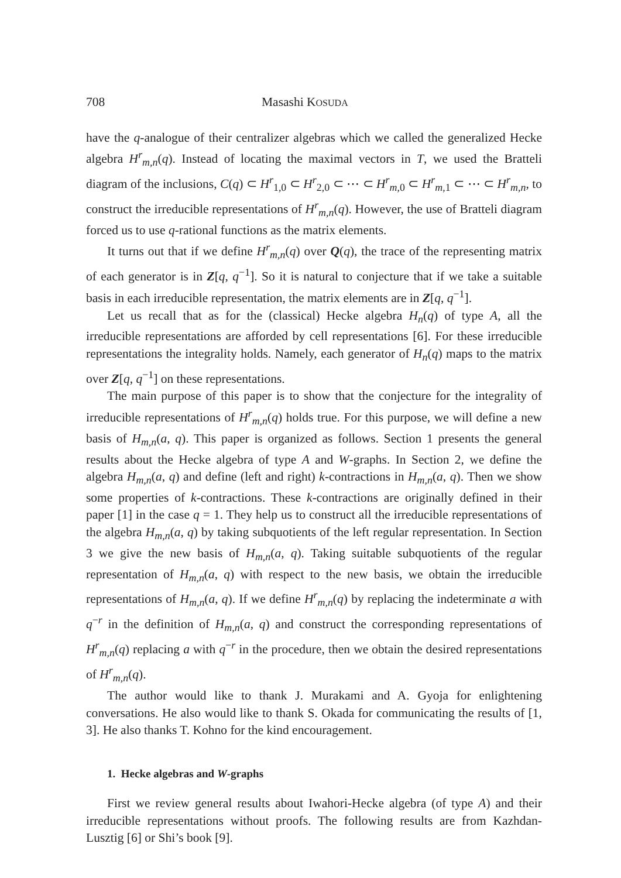708 Masashi KOSUDA
have the q-analogue of their centralizer algebras which we called the generalized Hecke algebra H<sup>r</sup><sub>m,n</sub>(q). Instead of locating the maximal vectors in T, we used the Bratteli diagram of the inclusions, C(q) ⊂ H<sup>r</sup><sub>1,0</sub> ⊂ H<sup>r</sup><sub>2,0</sub> ⊂ ⋯ ⊂ H<sup>r</sup><sub>m,0</sub> ⊂ H<sup>r</sup><sub>m,1</sub> ⊂ ⋯ ⊂ H<sup>r</sup><sub>m,n</sub>, to construct the irreducible representations of H<sup>r</sup><sub>m,n</sub>(q). However, the use of Bratteli diagram forced us to use q-rational functions as the matrix elements.
It turns out that if we define H<sup>r</sup><sub>m,n</sub>(q) over Q(q), the trace of the representing matrix of each generator is in Z[q, q<sup>−1</sup>]. So it is natural to conjecture that if we take a suitable basis in each irreducible representation, the matrix elements are in Z[q, q<sup>−1</sup>].
Let us recall that as for the (classical) Hecke algebra H<sub>n</sub>(q) of type A, all the irreducible representations are afforded by cell representations [6]. For these irreducible representations the integrality holds. Namely, each generator of H<sub>n</sub>(q) maps to the matrix over Z[q, q<sup>−1</sup>] on these representations.
The main purpose of this paper is to show that the conjecture for the integrality of irreducible representations of H<sup>r</sup><sub>m,n</sub>(q) holds true. For this purpose, we will define a new basis of H<sub>m,n</sub>(a, q). This paper is organized as follows. Section 1 presents the general results about the Hecke algebra of type A and W-graphs. In Section 2, we define the algebra H<sub>m,n</sub>(a, q) and define (left and right) k-contractions in H<sub>m,n</sub>(a, q). Then we show some properties of k-contractions. These k-contractions are originally defined in their paper [1] in the case q = 1. They help us to construct all the irreducible representations of the algebra H<sub>m,n</sub>(a, q) by taking subquotients of the left regular representation. In Section 3 we give the new basis of H<sub>m,n</sub>(a, q). Taking suitable subquotients of the regular representation of H<sub>m,n</sub>(a, q) with respect to the new basis, we obtain the irreducible representations of H<sub>m,n</sub>(a, q). If we define H<sup>r</sup><sub>m,n</sub>(q) by replacing the indeterminate a with q<sup>−r</sup> in the definition of H<sub>m,n</sub>(a, q) and construct the corresponding representations of H<sup>r</sup><sub>m,n</sub>(q) replacing a with q<sup>−r</sup> in the procedure, then we obtain the desired representations of H<sup>r</sup><sub>m,n</sub>(q).
The author would like to thank J. Murakami and A. Gyoja for enlightening conversations. He also would like to thank S. Okada for communicating the results of [1, 3]. He also thanks T. Kohno for the kind encouragement.
1. Hecke algebras and W-graphs
First we review general results about Iwahori-Hecke algebra (of type A) and their irreducible representations without proofs. The following results are from Kazhdan-Lusztig [6] or Shi’s book [9].